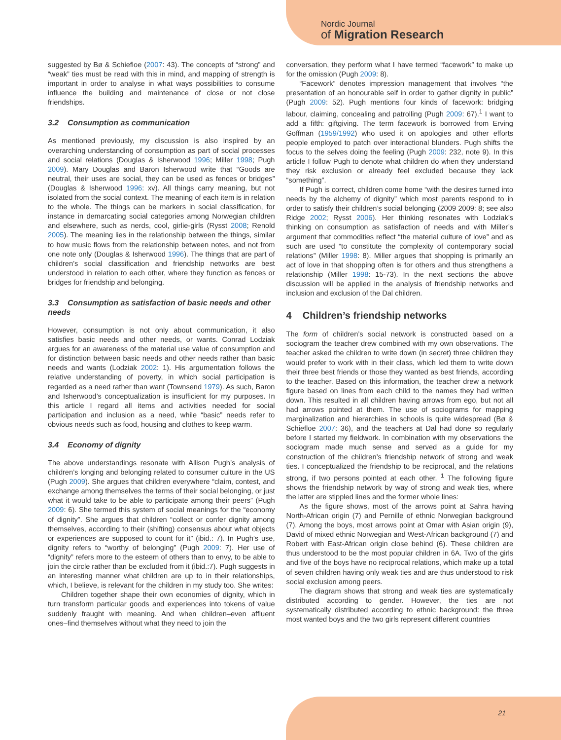Nordic Journal
of Migration Research
suggested by Bø & Schiefloe (2007: 43). The concepts of “strong” and “weak” ties must be read with this in mind, and mapping of strength is important in order to analyse in what ways possibilities to consume influence the building and maintenance of close or not close friendships.
3.2 Consumption as communication
As mentioned previously, my discussion is also inspired by an overarching understanding of consumption as part of social processes and social relations (Douglas & Isherwood 1996; Miller 1998; Pugh 2009). Mary Douglas and Baron Isherwood write that “Goods are neutral, their uses are social, they can be used as fences or bridges” (Douglas & Isherwood 1996: xv). All things carry meaning, but not isolated from the social context. The meaning of each item is in relation to the whole. The things can be markers in social classification, for instance in demarcating social categories among Norwegian children and elsewhere, such as nerds, cool, girlie-girls (Rysst 2008; Renold 2005). The meaning lies in the relationship between the things, similar to how music flows from the relationship between notes, and not from one note only (Douglas & Isherwood 1996). The things that are part of children’s social classification and friendship networks are best understood in relation to each other, where they function as fences or bridges for friendship and belonging.
3.3 Consumption as satisfaction of basic needs and other needs
However, consumption is not only about communication, it also satisfies basic needs and other needs, or wants. Conrad Lodziak argues for an awareness of the material use value of consumption and for distinction between basic needs and other needs rather than basic needs and wants (Lodziak 2002: 1). His argumentation follows the relative understanding of poverty, in which social participation is regarded as a need rather than want (Townsend 1979). As such, Baron and Isherwood’s conceptualization is insufficient for my purposes. In this article I regard all items and activities needed for social participation and inclusion as a need, while “basic” needs refer to obvious needs such as food, housing and clothes to keep warm.
3.4 Economy of dignity
The above understandings resonate with Allison Pugh’s analysis of children’s longing and belonging related to consumer culture in the US (Pugh 2009). She argues that children everywhere “claim, contest, and exchange among themselves the terms of their social belonging, or just what it would take to be able to participate among their peers” (Pugh 2009: 6). She termed this system of social meanings for the “economy of dignity”. She argues that children “collect or confer dignity among themselves, according to their (shifting) consensus about what objects or experiences are supposed to count for it” (ibid.: 7). In Pugh’s use, dignity refers to “worthy of belonging” (Pugh 2009: 7). Her use of “dignity” refers more to the esteem of others than to envy, to be able to join the circle rather than be excluded from it (ibid.:7). Pugh suggests in an interesting manner what children are up to in their relationships, which, I believe, is relevant for the children in my study too. She writes:
Children together shape their own economies of dignity, which in turn transform particular goods and experiences into tokens of value suddenly fraught with meaning. And when children–even affluent ones–find themselves without what they need to join the
conversation, they perform what I have termed “facework” to make up for the omission (Pugh 2009: 8).
“Facework” denotes impression management that involves “the presentation of an honourable self in order to gather dignity in public” (Pugh 2009: 52). Pugh mentions four kinds of facework: bridging labour, claiming, concealing and patrolling (Pugh 2009: 67).<sup>1</sup> I want to add a fifth: giftgiving. The term facework is borrowed from Erving Goffman (1959/1992) who used it on apologies and other efforts people employed to patch over interactional blunders. Pugh shifts the focus to the selves doing the feeling (Pugh 2009: 232, note 9). In this article I follow Pugh to denote what children do when they understand they risk exclusion or already feel excluded because they lack “something”.
If Pugh is correct, children come home “with the desires turned into needs by the alchemy of dignity” which most parents respond to in order to satisfy their children’s social belonging (2009 2009: 8; see also Ridge 2002; Rysst 2006). Her thinking resonates with Lodziak’s thinking on consumption as satisfaction of needs and with Miller’s argument that commodities reflect “the material culture of love” and as such are used “to constitute the complexity of contemporary social relations” (Miller 1998: 8). Miller argues that shopping is primarily an act of love in that shopping often is for others and thus strengthens a relationship (Miller 1998: 15-73). In the next sections the above discussion will be applied in the analysis of friendship networks and inclusion and exclusion of the Dal children.
4 Children’s friendship networks
The form of children’s social network is constructed based on a sociogram the teacher drew combined with my own observations. The teacher asked the children to write down (in secret) three children they would prefer to work with in their class, which led them to write down their three best friends or those they wanted as best friends, according to the teacher. Based on this information, the teacher drew a network figure based on lines from each child to the names they had written down. This resulted in all children having arrows from ego, but not all had arrows pointed at them. The use of sociograms for mapping marginalization and hierarchies in schools is quite widespread (Bø & Schiefloe 2007: 36), and the teachers at Dal had done so regularly before I started my fieldwork. In combination with my observations the sociogram made much sense and served as a guide for my construction of the children’s friendship network of strong and weak ties. I conceptualized the friendship to be reciprocal, and the relations strong, if two persons pointed at each other. <sup>1</sup> The following figure shows the friendship network by way of strong and weak ties, where the latter are stippled lines and the former whole lines:
As the figure shows, most of the arrows point at Sahra having North-African origin (7) and Pernille of ethnic Norwegian background (7). Among the boys, most arrows point at Omar with Asian origin (9), David of mixed ethnic Norwegian and West-African background (7) and Robert with East-African origin close behind (6). These children are thus understood to be the most popular children in 6A. Two of the girls and five of the boys have no reciprocal relations, which make up a total of seven children having only weak ties and are thus understood to risk social exclusion among peers.
The diagram shows that strong and weak ties are systematically distributed according to gender. However, the ties are not systematically distributed according to ethnic background: the three most wanted boys and the two girls represent different countries
21